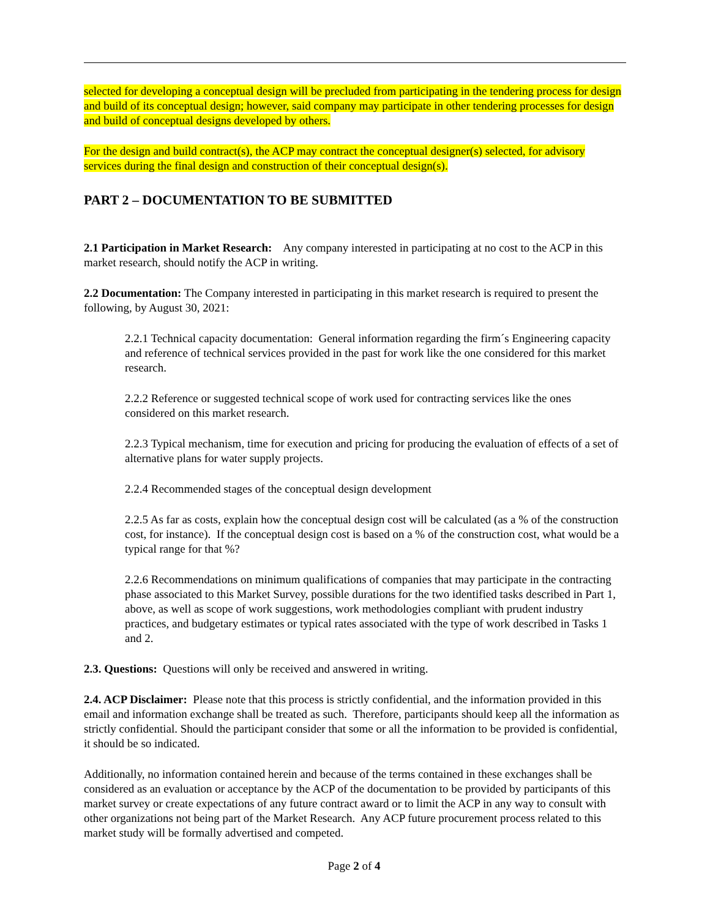selected for developing a conceptual design will be precluded from participating in the tendering process for design and build of its conceptual design; however, said company may participate in other tendering processes for design and build of conceptual designs developed by others.
For the design and build contract(s), the ACP may contract the conceptual designer(s) selected, for advisory services during the final design and construction of their conceptual design(s).
PART 2 – DOCUMENTATION TO BE SUBMITTED
2.1 Participation in Market Research: Any company interested in participating at no cost to the ACP in this market research, should notify the ACP in writing.
2.2 Documentation: The Company interested in participating in this market research is required to present the following, by August 30, 2021:
2.2.1 Technical capacity documentation: General information regarding the firm´s Engineering capacity and reference of technical services provided in the past for work like the one considered for this market research.
2.2.2 Reference or suggested technical scope of work used for contracting services like the ones considered on this market research.
2.2.3 Typical mechanism, time for execution and pricing for producing the evaluation of effects of a set of alternative plans for water supply projects.
2.2.4 Recommended stages of the conceptual design development
2.2.5 As far as costs, explain how the conceptual design cost will be calculated (as a % of the construction cost, for instance). If the conceptual design cost is based on a % of the construction cost, what would be a typical range for that %?
2.2.6 Recommendations on minimum qualifications of companies that may participate in the contracting phase associated to this Market Survey, possible durations for the two identified tasks described in Part 1, above, as well as scope of work suggestions, work methodologies compliant with prudent industry practices, and budgetary estimates or typical rates associated with the type of work described in Tasks 1 and 2.
2.3. Questions: Questions will only be received and answered in writing.
2.4. ACP Disclaimer: Please note that this process is strictly confidential, and the information provided in this email and information exchange shall be treated as such. Therefore, participants should keep all the information as strictly confidential. Should the participant consider that some or all the information to be provided is confidential, it should be so indicated.
Additionally, no information contained herein and because of the terms contained in these exchanges shall be considered as an evaluation or acceptance by the ACP of the documentation to be provided by participants of this market survey or create expectations of any future contract award or to limit the ACP in any way to consult with other organizations not being part of the Market Research. Any ACP future procurement process related to this market study will be formally advertised and competed.
Page 2 of 4